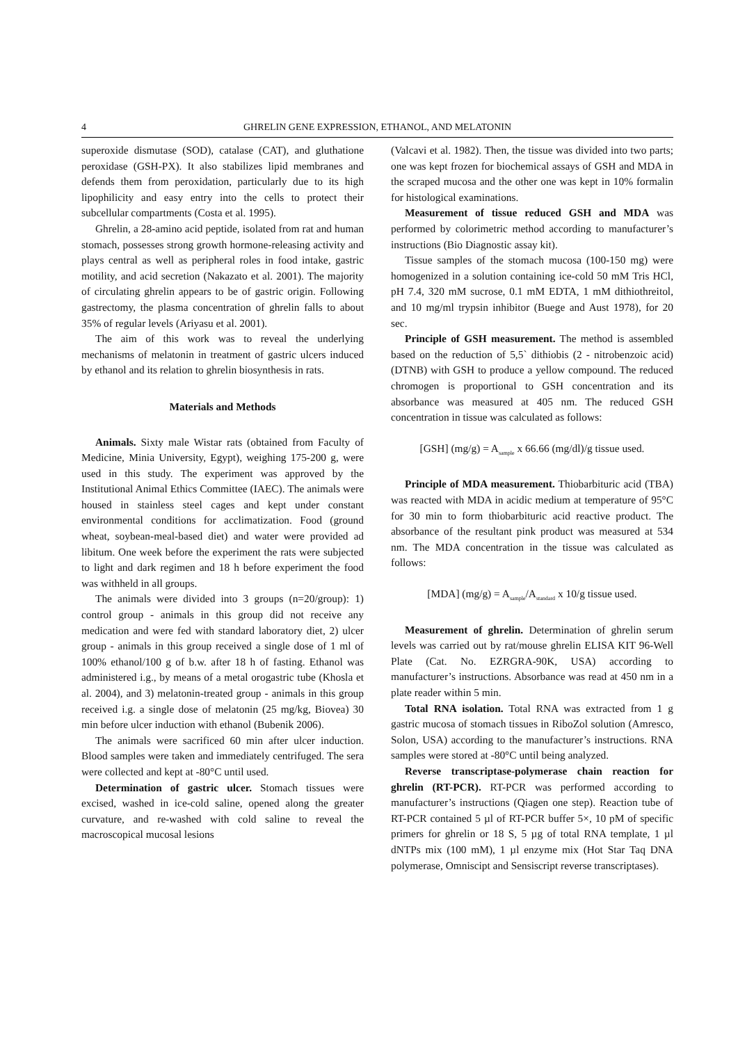4 GHRELIN GENE EXPRESSION, ETHANOL, AND MELATONIN
superoxide dismutase (SOD), catalase (CAT), and gluthatione peroxidase (GSH-PX). It also stabilizes lipid membranes and defends them from peroxidation, particularly due to its high lipophilicity and easy entry into the cells to protect their subcellular compartments (Costa et al. 1995).
Ghrelin, a 28-amino acid peptide, isolated from rat and human stomach, possesses strong growth hormone-releasing activity and plays central as well as peripheral roles in food intake, gastric motility, and acid secretion (Nakazato et al. 2001). The majority of circulating ghrelin appears to be of gastric origin. Following gastrectomy, the plasma concentration of ghrelin falls to about 35% of regular levels (Ariyasu et al. 2001).
The aim of this work was to reveal the underlying mechanisms of melatonin in treatment of gastric ulcers induced by ethanol and its relation to ghrelin biosynthesis in rats.
Materials and Methods
Animals. Sixty male Wistar rats (obtained from Faculty of Medicine, Minia University, Egypt), weighing 175-200 g, were used in this study. The experiment was approved by the Institutional Animal Ethics Committee (IAEC). The animals were housed in stainless steel cages and kept under constant environmental conditions for acclimatization. Food (ground wheat, soybean-meal-based diet) and water were provided ad libitum. One week before the experiment the rats were subjected to light and dark regimen and 18 h before experiment the food was withheld in all groups.
The animals were divided into 3 groups (n=20/group): 1) control group - animals in this group did not receive any medication and were fed with standard laboratory diet, 2) ulcer group - animals in this group received a single dose of 1 ml of 100% ethanol/100 g of b.w. after 18 h of fasting. Ethanol was administered i.g., by means of a metal orogastric tube (Khosla et al. 2004), and 3) melatonin-treated group - animals in this group received i.g. a single dose of melatonin (25 mg/kg, Biovea) 30 min before ulcer induction with ethanol (Bubenik 2006).
The animals were sacrificed 60 min after ulcer induction. Blood samples were taken and immediately centrifuged. The sera were collected and kept at -80°C until used.
Determination of gastric ulcer. Stomach tissues were excised, washed in ice-cold saline, opened along the greater curvature, and re-washed with cold saline to reveal the macroscopical mucosal lesions
(Valcavi et al. 1982). Then, the tissue was divided into two parts; one was kept frozen for biochemical assays of GSH and MDA in the scraped mucosa and the other one was kept in 10% formalin for histological examinations.
Measurement of tissue reduced GSH and MDA was performed by colorimetric method according to manufacturer’s instructions (Bio Diagnostic assay kit).
Tissue samples of the stomach mucosa (100-150 mg) were homogenized in a solution containing ice-cold 50 mM Tris HCl, pH 7.4, 320 mM sucrose, 0.1 mM EDTA, 1 mM dithiothreitol, and 10 mg/ml trypsin inhibitor (Buege and Aust 1978), for 20 sec.
Principle of GSH measurement. The method is assembled based on the reduction of 5,5` dithiobis (2 - nitrobenzoic acid) (DTNB) with GSH to produce a yellow compound. The reduced chromogen is proportional to GSH concentration and its absorbance was measured at 405 nm. The reduced GSH concentration in tissue was calculated as follows:
[GSH] (mg/g) = A<sub>sample</sub> x 66.66 (mg/dl)/g tissue used.
Principle of MDA measurement. Thiobarbituric acid (TBA) was reacted with MDA in acidic medium at temperature of 95°C for 30 min to form thiobarbituric acid reactive product. The absorbance of the resultant pink product was measured at 534 nm. The MDA concentration in the tissue was calculated as follows:
[MDA] (mg/g) = A<sub>sample</sub>/A<sub>standard</sub> x 10/g tissue used.
Measurement of ghrelin. Determination of ghrelin serum levels was carried out by rat/mouse ghrelin ELISA KIT 96-Well Plate (Cat. No. EZRGRA-90K, USA) according to manufacturer’s instructions. Absorbance was read at 450 nm in a plate reader within 5 min.
Total RNA isolation. Total RNA was extracted from 1 g gastric mucosa of stomach tissues in RiboZol solution (Amresco, Solon, USA) according to the manufacturer’s instructions. RNA samples were stored at -80°C until being analyzed.
Reverse transcriptase-polymerase chain reaction for ghrelin (RT-PCR). RT-PCR was performed according to manufacturer’s instructions (Qiagen one step). Reaction tube of RT-PCR contained 5 µl of RT-PCR buffer 5×, 10 pM of specific primers for ghrelin or 18 S, 5 µg of total RNA template, 1 µl dNTPs mix (100 mM), 1 µl enzyme mix (Hot Star Taq DNA polymerase, Omniscipt and Sensiscript reverse transcriptases).